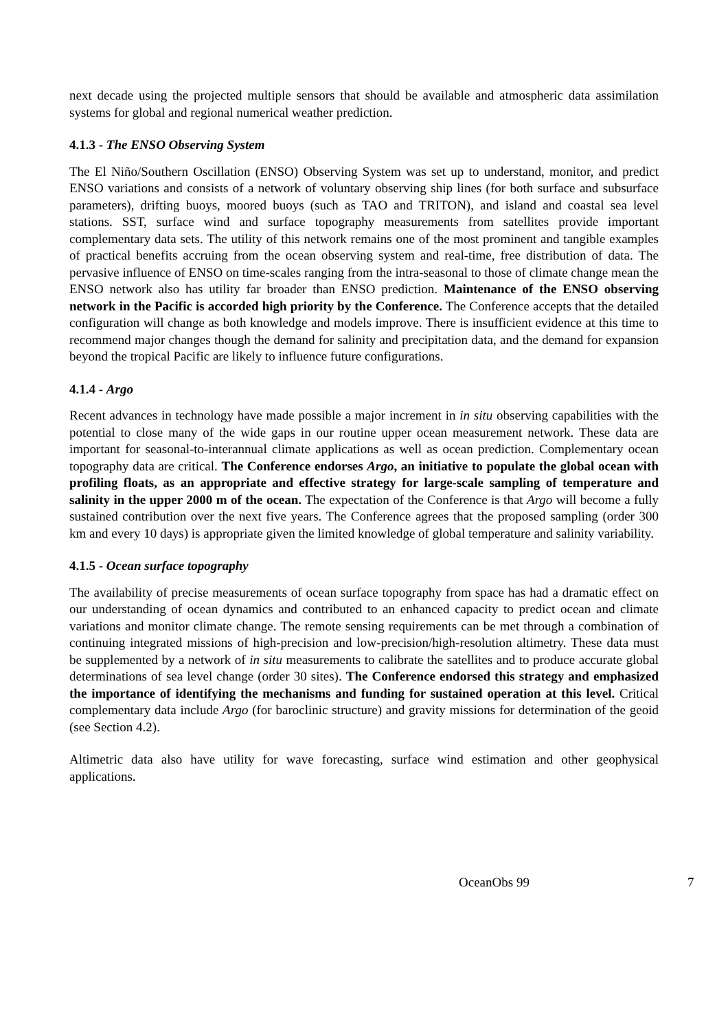next decade using the projected multiple sensors that should be available and atmospheric data assimilation systems for global and regional numerical weather prediction.
4.1.3 - The ENSO Observing System
The El Niño/Southern Oscillation (ENSO) Observing System was set up to understand, monitor, and predict ENSO variations and consists of a network of voluntary observing ship lines (for both surface and subsurface parameters), drifting buoys, moored buoys (such as TAO and TRITON), and island and coastal sea level stations. SST, surface wind and surface topography measurements from satellites provide important complementary data sets. The utility of this network remains one of the most prominent and tangible examples of practical benefits accruing from the ocean observing system and real-time, free distribution of data. The pervasive influence of ENSO on time-scales ranging from the intra-seasonal to those of climate change mean the ENSO network also has utility far broader than ENSO prediction. Maintenance of the ENSO observing network in the Pacific is accorded high priority by the Conference. The Conference accepts that the detailed configuration will change as both knowledge and models improve. There is insufficient evidence at this time to recommend major changes though the demand for salinity and precipitation data, and the demand for expansion beyond the tropical Pacific are likely to influence future configurations.
4.1.4 - Argo
Recent advances in technology have made possible a major increment in in situ observing capabilities with the potential to close many of the wide gaps in our routine upper ocean measurement network. These data are important for seasonal-to-interannual climate applications as well as ocean prediction. Complementary ocean topography data are critical. The Conference endorses Argo, an initiative to populate the global ocean with profiling floats, as an appropriate and effective strategy for large-scale sampling of temperature and salinity in the upper 2000 m of the ocean. The expectation of the Conference is that Argo will become a fully sustained contribution over the next five years. The Conference agrees that the proposed sampling (order 300 km and every 10 days) is appropriate given the limited knowledge of global temperature and salinity variability.
4.1.5 - Ocean surface topography
The availability of precise measurements of ocean surface topography from space has had a dramatic effect on our understanding of ocean dynamics and contributed to an enhanced capacity to predict ocean and climate variations and monitor climate change. The remote sensing requirements can be met through a combination of continuing integrated missions of high-precision and low-precision/high-resolution altimetry. These data must be supplemented by a network of in situ measurements to calibrate the satellites and to produce accurate global determinations of sea level change (order 30 sites). The Conference endorsed this strategy and emphasized the importance of identifying the mechanisms and funding for sustained operation at this level. Critical complementary data include Argo (for baroclinic structure) and gravity missions for determination of the geoid (see Section 4.2).
Altimetric data also have utility for wave forecasting, surface wind estimation and other geophysical applications.
OceanObs 99 7